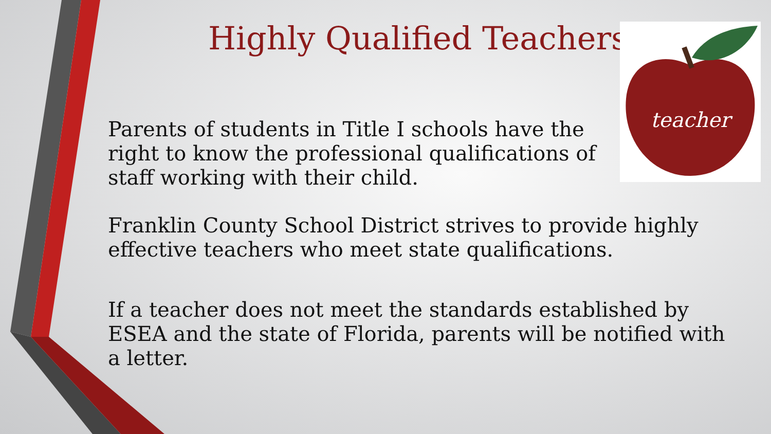Highly Qualified Teachers
teacher
Parents of students in Title I schools have the right to know the professional qualifications of staff working with their child.
Franklin County School District strives to provide highly effective teachers who meet state qualifications.
If a teacher does not meet the standards established by ESEA and the state of Florida, parents will be notified with a letter.